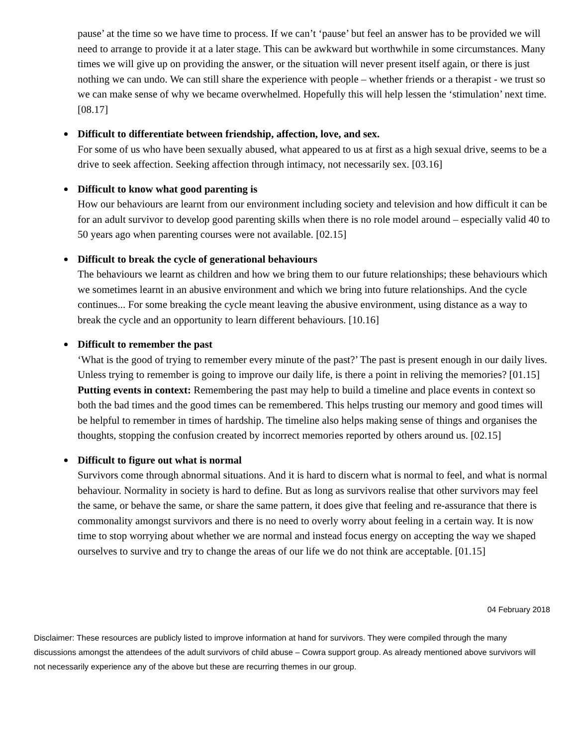pause’ at the time so we have time to process. If we can’t ‘pause’ but feel an answer has to be provided we will need to arrange to provide it at a later stage. This can be awkward but worthwhile in some circumstances. Many times we will give up on providing the answer, or the situation will never present itself again, or there is just nothing we can undo. We can still share the experience with people – whether friends or a therapist - we trust so we can make sense of why we became overwhelmed. Hopefully this will help lessen the ‘stimulation’ next time. [08.17]
Difficult to differentiate between friendship, affection, love, and sex.
For some of us who have been sexually abused, what appeared to us at first as a high sexual drive, seems to be a drive to seek affection. Seeking affection through intimacy, not necessarily sex. [03.16]
Difficult to know what good parenting is
How our behaviours are learnt from our environment including society and television and how difficult it can be for an adult survivor to develop good parenting skills when there is no role model around – especially valid 40 to 50 years ago when parenting courses were not available. [02.15]
Difficult to break the cycle of generational behaviours
The behaviours we learnt as children and how we bring them to our future relationships; these behaviours which we sometimes learnt in an abusive environment and which we bring into future relationships. And the cycle continues... For some breaking the cycle meant leaving the abusive environment, using distance as a way to break the cycle and an opportunity to learn different behaviours. [10.16]
Difficult to remember the past
‘What is the good of trying to remember every minute of the past?’ The past is present enough in our daily lives. Unless trying to remember is going to improve our daily life, is there a point in reliving the memories? [01.15] Putting events in context: Remembering the past may help to build a timeline and place events in context so both the bad times and the good times can be remembered. This helps trusting our memory and good times will be helpful to remember in times of hardship. The timeline also helps making sense of things and organises the thoughts, stopping the confusion created by incorrect memories reported by others around us. [02.15]
Difficult to figure out what is normal
Survivors come through abnormal situations. And it is hard to discern what is normal to feel, and what is normal behaviour. Normality in society is hard to define. But as long as survivors realise that other survivors may feel the same, or behave the same, or share the same pattern, it does give that feeling and re-assurance that there is commonality amongst survivors and there is no need to overly worry about feeling in a certain way. It is now time to stop worrying about whether we are normal and instead focus energy on accepting the way we shaped ourselves to survive and try to change the areas of our life we do not think are acceptable. [01.15]
04 February 2018
Disclaimer: These resources are publicly listed to improve information at hand for survivors. They were compiled through the many discussions amongst the attendees of the adult survivors of child abuse – Cowra support group. As already mentioned above survivors will not necessarily experience any of the above but these are recurring themes in our group.